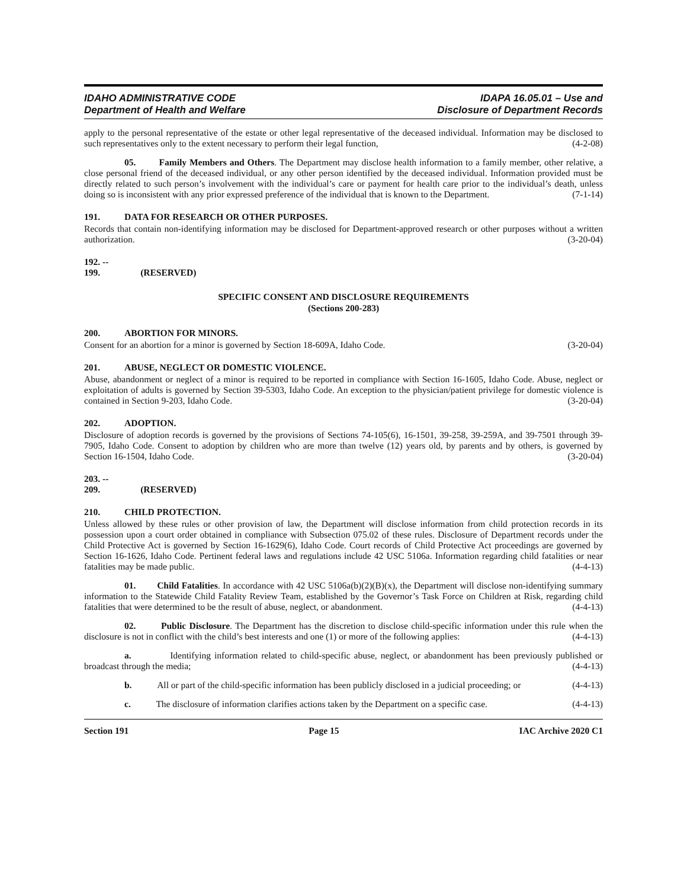IDAHO ADMINISTRATIVE CODE
Department of Health and Welfare
IDAPA 16.05.01 – Use and
Disclosure of Department Records
apply to the personal representative of the estate or other legal representative of the deceased individual. Information may be disclosed to such representatives only to the extent necessary to perform their legal function, (4-2-08)
05. Family Members and Others. The Department may disclose health information to a family member, other relative, a close personal friend of the deceased individual, or any other person identified by the deceased individual. Information provided must be directly related to such person’s involvement with the individual’s care or payment for health care prior to the individual’s death, unless doing so is inconsistent with any prior expressed preference of the individual that is known to the Department. (7-1-14)
191. DATA FOR RESEARCH OR OTHER PURPOSES.
Records that contain non-identifying information may be disclosed for Department-approved research or other purposes without a written authorization. (3-20-04)
192. -- 199. (RESERVED)
SPECIFIC CONSENT AND DISCLOSURE REQUIREMENTS
(Sections 200-283)
200. ABORTION FOR MINORS.
Consent for an abortion for a minor is governed by Section 18-609A, Idaho Code. (3-20-04)
201. ABUSE, NEGLECT OR DOMESTIC VIOLENCE.
Abuse, abandonment or neglect of a minor is required to be reported in compliance with Section 16-1605, Idaho Code. Abuse, neglect or exploitation of adults is governed by Section 39-5303, Idaho Code. An exception to the physician/patient privilege for domestic violence is contained in Section 9-203, Idaho Code. (3-20-04)
202. ADOPTION.
Disclosure of adoption records is governed by the provisions of Sections 74-105(6), 16-1501, 39-258, 39-259A, and 39-7501 through 39-7905, Idaho Code. Consent to adoption by children who are more than twelve (12) years old, by parents and by others, is governed by Section 16-1504, Idaho Code. (3-20-04)
203. -- 209. (RESERVED)
210. CHILD PROTECTION.
Unless allowed by these rules or other provision of law, the Department will disclose information from child protection records in its possession upon a court order obtained in compliance with Subsection 075.02 of these rules. Disclosure of Department records under the Child Protective Act is governed by Section 16-1629(6), Idaho Code. Court records of Child Protective Act proceedings are governed by Section 16-1626, Idaho Code. Pertinent federal laws and regulations include 42 USC 5106a. Information regarding child fatalities or near fatalities may be made public. (4-4-13)
01. Child Fatalities. In accordance with 42 USC 5106a(b)(2)(B)(x), the Department will disclose non-identifying summary information to the Statewide Child Fatality Review Team, established by the Governor’s Task Force on Children at Risk, regarding child fatalities that were determined to be the result of abuse, neglect, or abandonment. (4-4-13)
02. Public Disclosure. The Department has the discretion to disclose child-specific information under this rule when the disclosure is not in conflict with the child’s best interests and one (1) or more of the following applies: (4-4-13)
a. Identifying information related to child-specific abuse, neglect, or abandonment has been previously published or broadcast through the media; (4-4-13)
b. All or part of the child-specific information has been publicly disclosed in a judicial proceeding; or (4-4-13)
c. The disclosure of information clarifies actions taken by the Department on a specific case. (4-4-13)
Section 191 Page 15 IAC Archive 2020 C1